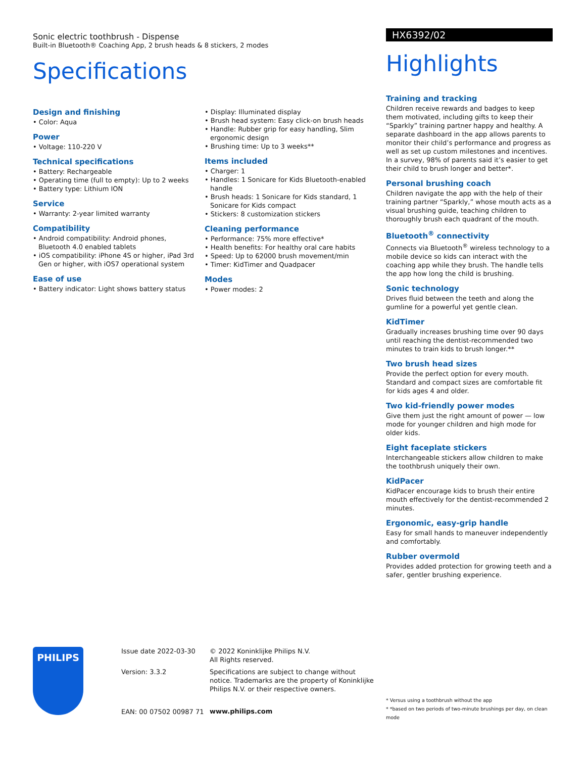Sonic electric toothbrush - Dispense
Built-in Bluetooth® Coaching App, 2 brush heads & 8 stickers, 2 modes
Specifications
Design and finishing
• Color: Aqua
Power
• Voltage: 110-220 V
Technical specifications
• Battery: Rechargeable
• Operating time (full to empty): Up to 2 weeks
• Battery type: Lithium ION
Service
• Warranty: 2-year limited warranty
Compatibility
• Android compatibility: Android phones, Bluetooth 4.0 enabled tablets
• iOS compatibility: iPhone 4S or higher, iPad 3rd Gen or higher, with iOS7 operational system
Ease of use
• Battery indicator: Light shows battery status
• Display: Illuminated display
• Brush head system: Easy click-on brush heads
• Handle: Rubber grip for easy handling, Slim ergonomic design
• Brushing time: Up to 3 weeks**
Items included
• Charger: 1
• Handles: 1 Sonicare for Kids Bluetooth-enabled handle
• Brush heads: 1 Sonicare for Kids standard, 1 Sonicare for Kids compact
• Stickers: 8 customization stickers
Cleaning performance
• Performance: 75% more effective*
• Health benefits: For healthy oral care habits
• Speed: Up to 62000 brush movement/min
• Timer: KidTimer and Quadpacer
Modes
• Power modes: 2
HX6392/02
Highlights
Training and tracking
Children receive rewards and badges to keep them motivated, including gifts to keep their “Sparkly” training partner happy and healthy. A separate dashboard in the app allows parents to monitor their child’s performance and progress as well as set up custom milestones and incentives. In a survey, 98% of parents said it’s easier to get their child to brush longer and better*.
Personal brushing coach
Children navigate the app with the help of their training partner “Sparkly,” whose mouth acts as a visual brushing guide, teaching children to thoroughly brush each quadrant of the mouth.
Bluetooth<sup>®</sup> connectivity
Connects via Bluetooth<sup>®</sup> wireless technology to a mobile device so kids can interact with the coaching app while they brush. The handle tells the app how long the child is brushing.
Sonic technology
Drives fluid between the teeth and along the gumline for a powerful yet gentle clean.
KidTimer
Gradually increases brushing time over 90 days until reaching the dentist-recommended two minutes to train kids to brush longer.**
Two brush head sizes
Provide the perfect option for every mouth. Standard and compact sizes are comfortable fit for kids ages 4 and older.
Two kid-friendly power modes
Give them just the right amount of power — low mode for younger children and high mode for older kids.
Eight faceplate stickers
Interchangeable stickers allow children to make the toothbrush uniquely their own.
KidPacer
KidPacer encourage kids to brush their entire mouth effectively for the dentist-recommended 2 minutes.
Ergonomic, easy-grip handle
Easy for small hands to maneuver independently and comfortably.
Rubber overmold
Provides added protection for growing teeth and a safer, gentler brushing experience.
PHILIPS
Issue date 2022-03-30
Version: 3.3.2
EAN: 00 07502 00987 71
© 2022 Koninklijke Philips N.V.
All Rights reserved.
Specifications are subject to change without notice. Trademarks are the property of Koninklijke Philips N.V. or their respective owners.
www.philips.com
* Versus using a toothbrush without the app
* *based on two periods of two-minute brushings per day, on clean mode